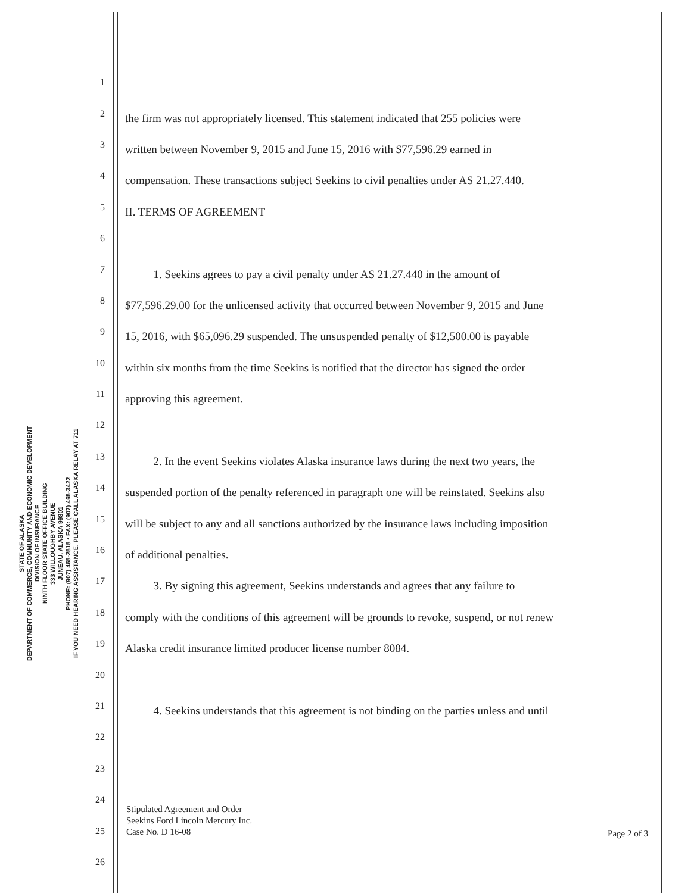STATE OF ALASKA
DEPARTMENT OF COMMERCE, COMMUNITY AND ECONOMIC DEVELOPMENT
DIVISION OF INSURANCE
NINTH FLOOR STATE OFFICE BUILDING
333 WILLOUGHBY AVENUE
JUNEAU, ALASKA 99801
PHONE: (907) 465-2515 • FAX: (907) 465-3422
IF YOU NEED HEARING ASSISTANCE, PLEASE CALL ALASKA RELAY AT 711
1
2
the firm was not appropriately licensed. This statement indicated that 255 policies were
3
written between November 9, 2015 and June 15, 2016 with $77,596.29 earned in
4
compensation. These transactions subject Seekins to civil penalties under AS 21.27.440.
5
II. TERMS OF AGREEMENT
6
7
1. Seekins agrees to pay a civil penalty under AS 21.27.440 in the amount of
8
$77,596.29.00 for the unlicensed activity that occurred between November 9, 2015 and June
9
15, 2016, with $65,096.29 suspended. The unsuspended penalty of $12,500.00 is payable
10
within six months from the time Seekins is notified that the director has signed the order
11
approving this agreement.
12
13
2. In the event Seekins violates Alaska insurance laws during the next two years, the
14
suspended portion of the penalty referenced in paragraph one will be reinstated. Seekins also
15
will be subject to any and all sanctions authorized by the insurance laws including imposition
16
of additional penalties.
17
3. By signing this agreement, Seekins understands and agrees that any failure to
18
comply with the conditions of this agreement will be grounds to revoke, suspend, or not renew
19
Alaska credit insurance limited producer license number 8084.
20
21
4. Seekins understands that this agreement is not binding on the parties unless and until
22
23
24
25
26
Stipulated Agreement and Order
Seekins Ford Lincoln Mercury Inc.
Case No. D 16-08
Page 2 of 3